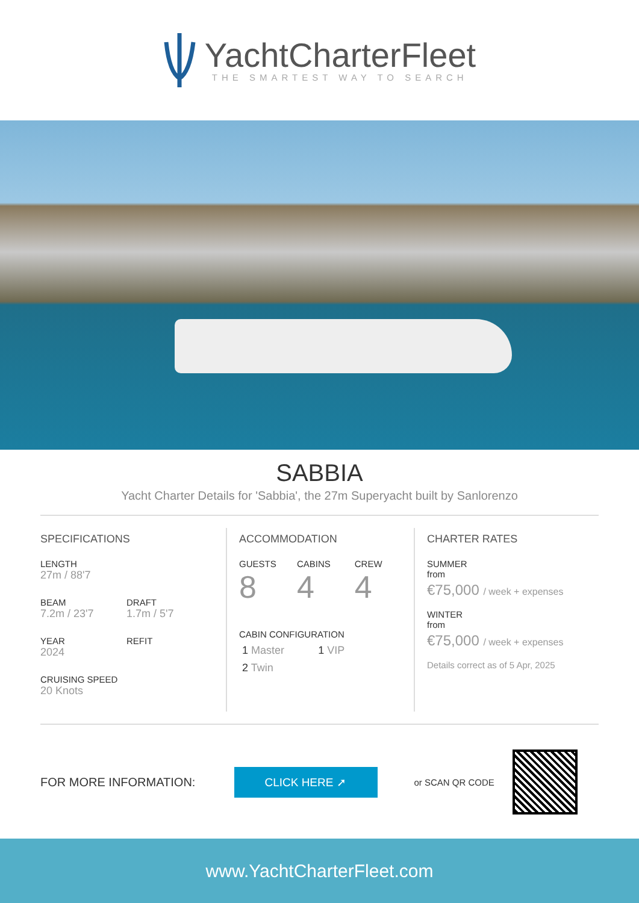YachtCharterFleet
THE SMARTEST WAY TO SEARCH
SABBIA
Yacht Charter Details for 'Sabbia', the 27m Superyacht built by Sanlorenzo
SPECIFICATIONS
LENGTH
27m / 88'7
BEAM
7.2m / 23'7
DRAFT
1.7m / 5'7
YEAR
2024
REFIT
CRUISING SPEED
20 Knots
ACCOMMODATION
GUESTS
8
CABINS
4
CREW
4
CABIN CONFIGURATION
1 Master 1 VIP
2 Twin
CHARTER RATES
SUMMER
from
€75,000 / week + expenses
WINTER
from
€75,000 / week + expenses
Details correct as of 5 Apr, 2025
FOR MORE INFORMATION: CLICK HERE ➚ or SCAN QR CODE
www.YachtCharterFleet.com